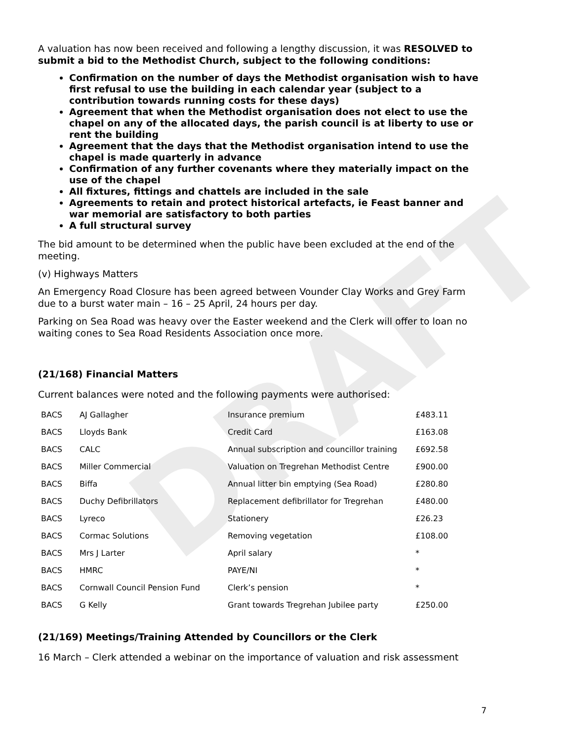DRAFT
A valuation has now been received and following a lengthy discussion, it was RESOLVED to submit a bid to the Methodist Church, subject to the following conditions:
Confirmation on the number of days the Methodist organisation wish to have first refusal to use the building in each calendar year (subject to a contribution towards running costs for these days)
Agreement that when the Methodist organisation does not elect to use the chapel on any of the allocated days, the parish council is at liberty to use or rent the building
Agreement that the days that the Methodist organisation intend to use the chapel is made quarterly in advance
Confirmation of any further covenants where they materially impact on the use of the chapel
All fixtures, fittings and chattels are included in the sale
Agreements to retain and protect historical artefacts, ie Feast banner and war memorial are satisfactory to both parties
A full structural survey
The bid amount to be determined when the public have been excluded at the end of the meeting.
(v) Highways Matters
An Emergency Road Closure has been agreed between Vounder Clay Works and Grey Farm due to a burst water main – 16 – 25 April, 24 hours per day.
Parking on Sea Road was heavy over the Easter weekend and the Clerk will offer to loan no waiting cones to Sea Road Residents Association once more.
(21/168) Financial Matters
Current balances were noted and the following payments were authorised:
| BACS | AJ Gallagher | Insurance premium | £483.11 |
| BACS | Lloyds Bank | Credit Card | £163.08 |
| BACS | CALC | Annual subscription and councillor training | £692.58 |
| BACS | Miller Commercial | Valuation on Tregrehan Methodist Centre | £900.00 |
| BACS | Biffa | Annual litter bin emptying (Sea Road) | £280.80 |
| BACS | Duchy Defibrillators | Replacement defibrillator for Tregrehan | £480.00 |
| BACS | Lyreco | Stationery | £26.23 |
| BACS | Cormac Solutions | Removing vegetation | £108.00 |
| BACS | Mrs J Larter | April salary | * |
| BACS | HMRC | PAYE/NI | * |
| BACS | Cornwall Council Pension Fund | Clerk’s pension | * |
| BACS | G Kelly | Grant towards Tregrehan Jubilee party | £250.00 |
(21/169) Meetings/Training Attended by Councillors or the Clerk
16 March – Clerk attended a webinar on the importance of valuation and risk assessment
7